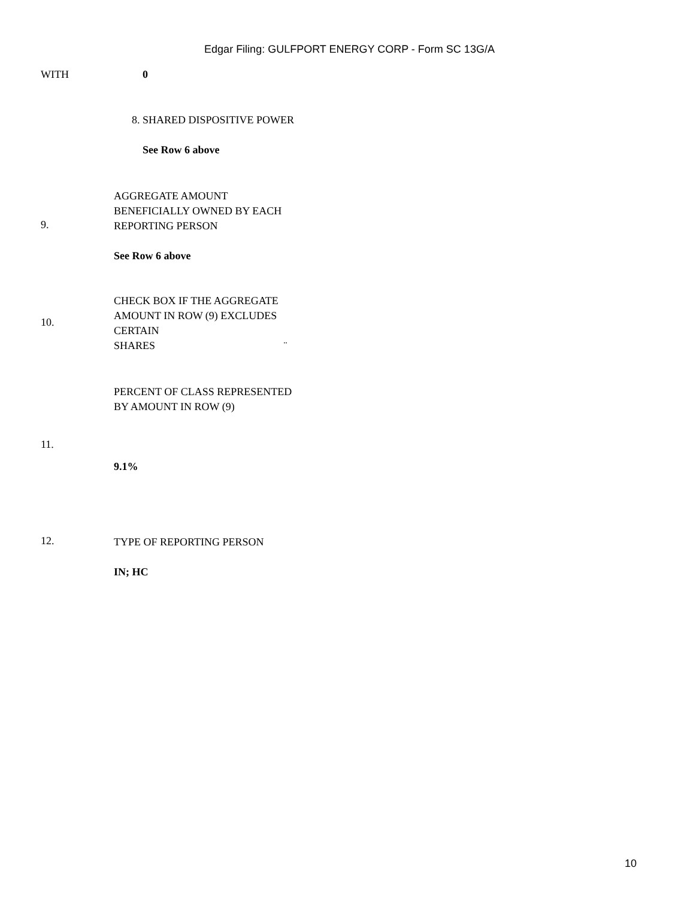Edgar Filing: GULFPORT ENERGY CORP - Form SC 13G/A
WITH 0
8. SHARED DISPOSITIVE POWER
See Row 6 above
9.
AGGREGATE AMOUNT
BENEFICIALLY OWNED BY EACH
REPORTING PERSON
See Row 6 above
10.
CHECK BOX IF THE AGGREGATE
AMOUNT IN ROW (9) EXCLUDES
CERTAIN
SHARES ¨
11.
PERCENT OF CLASS REPRESENTED
BY AMOUNT IN ROW (9)
9.1%
12.
TYPE OF REPORTING PERSON
IN; HC
10